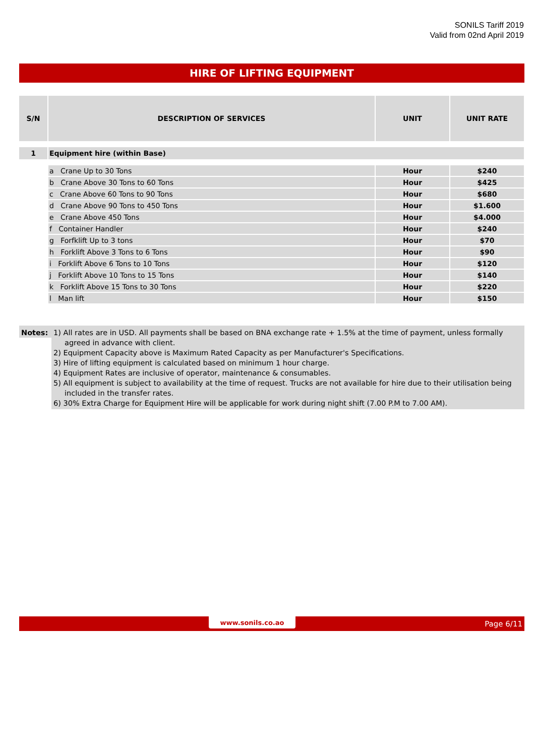SONILS Tariff 2019
Valid from 02nd April 2019
HIRE OF LIFTING EQUIPMENT
| S/N | DESCRIPTION OF SERVICES | UNIT | UNIT RATE |
| --- | --- | --- | --- |
| 1 | Equipment hire (within Base) | | |
| | a Crane Up to 30 Tons | Hour | $240 |
| | b Crane Above 30 Tons to 60 Tons | Hour | $425 |
| | c Crane Above 60 Tons to 90 Tons | Hour | $680 |
| | d Crane Above 90 Tons to 450 Tons | Hour | $1.600 |
| | e Crane Above 450 Tons | Hour | $4.000 |
| | f Container Handler | Hour | $240 |
| | g Forfklift Up to 3 tons | Hour | $70 |
| | h Forklift Above 3 Tons to 6 Tons | Hour | $90 |
| | i Forklift Above 6 Tons to 10 Tons | Hour | $120 |
| | j Forklift Above 10 Tons to 15 Tons | Hour | $140 |
| | k Forklift Above 15 Tons to 30 Tons | Hour | $220 |
| | l Man lift | Hour | $150 |
Notes:
1) All rates are in USD. All payments shall be based on BNA exchange rate + 1.5% at the time of payment, unless formally agreed in advance with client.
2) Equipment Capacity above is Maximum Rated Capacity as per Manufacturer's Specifications.
3) Hire of lifting equipment is calculated based on minimum 1 hour charge.
4) Equipment Rates are inclusive of operator, maintenance & consumables.
5) All equipment is subject to availability at the time of request. Trucks are not available for hire due to their utilisation being included in the transfer rates.
6) 30% Extra Charge for Equipment Hire will be applicable for work during night shift (7.00 P.M to 7.00 AM).
www.sonils.co.ao Page 6/11